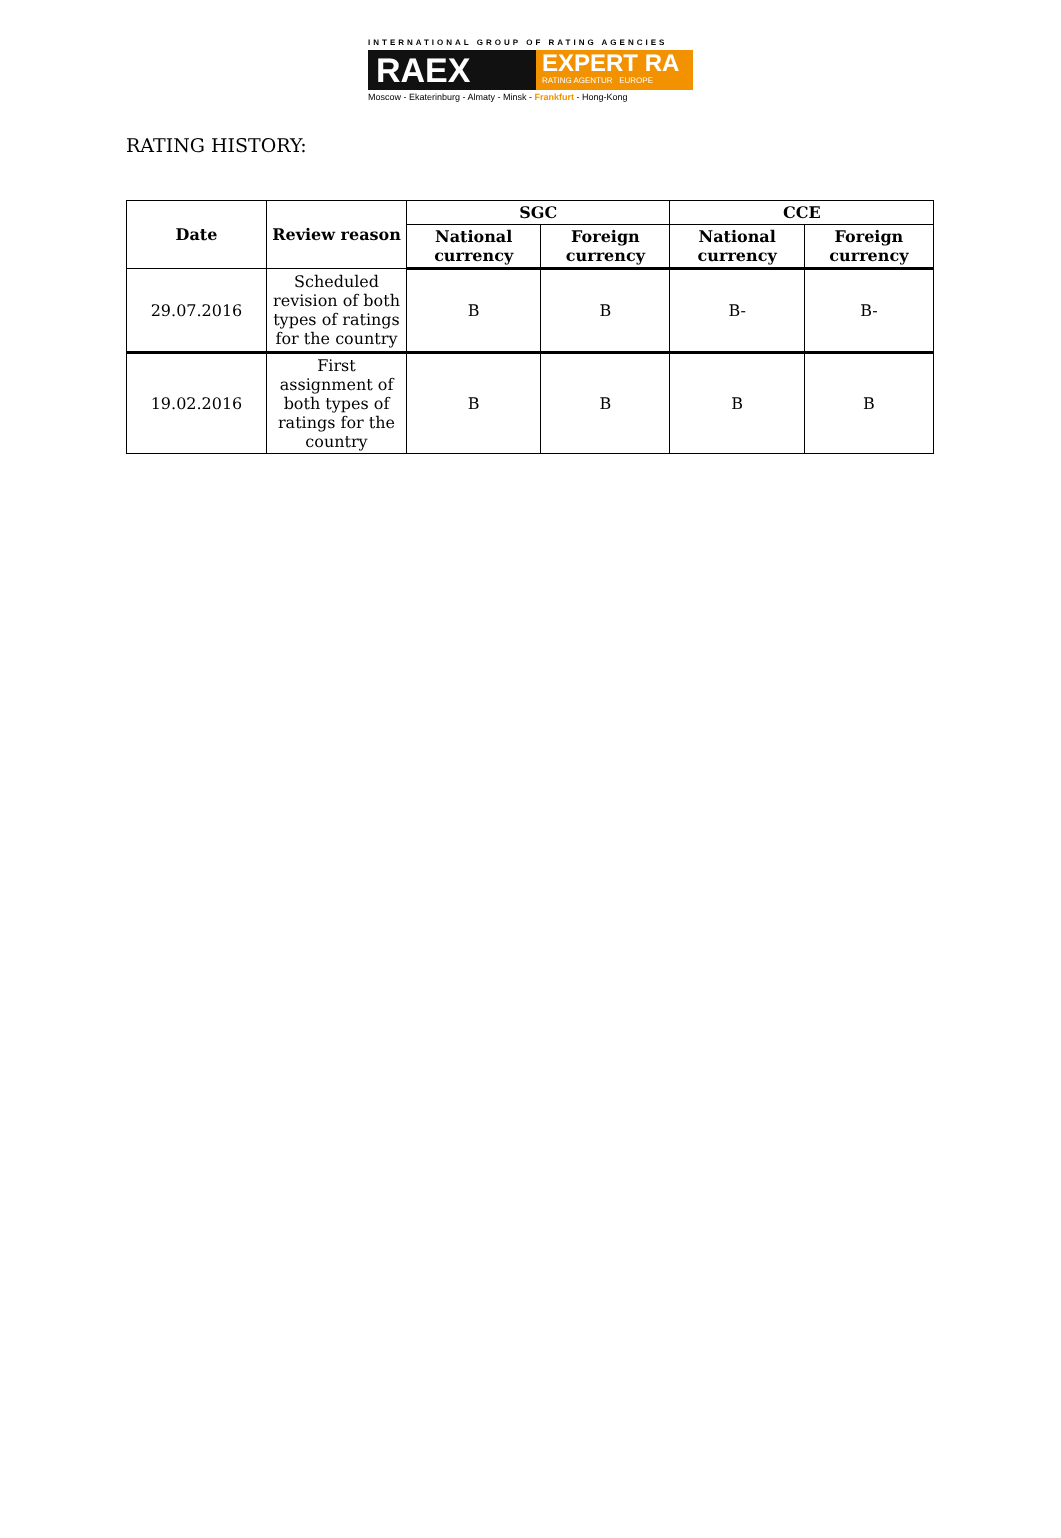INTERNATIONAL GROUP OF RATING AGENCIES
RAEX
EXPERT RA
RATING AGENTUR EUROPE
Moscow - Ekaterinburg - Almaty - Minsk - Frankfurt - Hong-Kong
RATING HISTORY:
| Date | Review reason | SGC | | CCE | |
| --- | --- | --- | --- | --- | --- |
| | | National currency | Foreign currency | National currency | Foreign currency |
| 29.07.2016 | Scheduled revision of both types of ratings for the country | B | B | B- | B- |
| 19.02.2016 | First assignment of both types of ratings for the country | B | B | B | B |